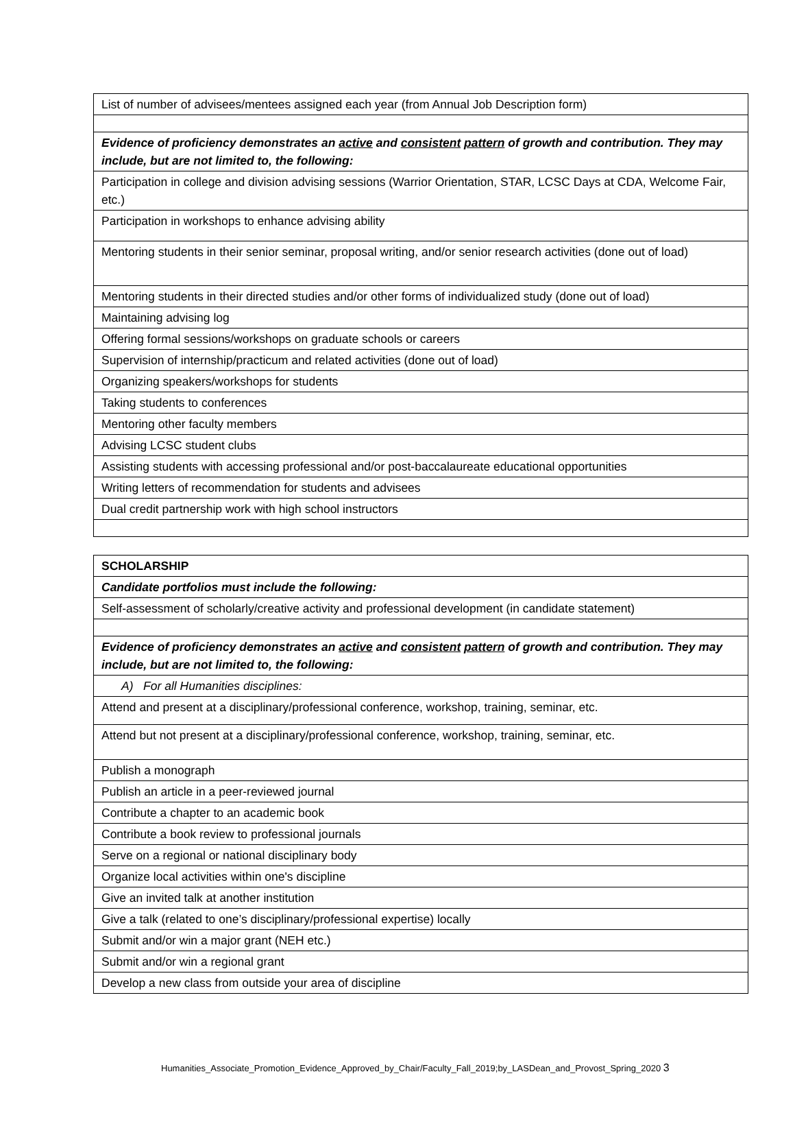| List of number of advisees/mentees assigned each year (from Annual Job Description form) |
| Evidence of proficiency demonstrates an active and consistent pattern of growth and contribution. They may include, but are not limited to, the following: |
| Participation in college and division advising sessions (Warrior Orientation, STAR, LCSC Days at CDA, Welcome Fair, etc.) |
| Participation in workshops to enhance advising ability |
| Mentoring students in their senior seminar, proposal writing, and/or senior research activities (done out of load) |
| Mentoring students in their directed studies and/or other forms of individualized study (done out of load) |
| Maintaining advising log |
| Offering formal sessions/workshops on graduate schools or careers |
| Supervision of internship/practicum and related activities (done out of load) |
| Organizing speakers/workshops for students |
| Taking students to conferences |
| Mentoring other faculty members |
| Advising LCSC student clubs |
| Assisting students with accessing professional and/or post-baccalaureate educational opportunities |
| Writing letters of recommendation for students and advisees |
| Dual credit partnership work with high school instructors |
| SCHOLARSHIP |
| Candidate portfolios must include the following: |
| Self-assessment of scholarly/creative activity and professional development (in candidate statement) |
| Evidence of proficiency demonstrates an active and consistent pattern of growth and contribution. They may include, but are not limited to, the following: |
| A) For all Humanities disciplines: |
| Attend and present at a disciplinary/professional conference, workshop, training, seminar, etc. |
| Attend but not present at a disciplinary/professional conference, workshop, training, seminar, etc. |
| Publish a monograph |
| Publish an article in a peer-reviewed journal |
| Contribute a chapter to an academic book |
| Contribute a book review to professional journals |
| Serve on a regional or national disciplinary body |
| Organize local activities within one's discipline |
| Give an invited talk at another institution |
| Give a talk (related to one’s disciplinary/professional expertise) locally |
| Submit and/or win a major grant (NEH etc.) |
| Submit and/or win a regional grant |
| Develop a new class from outside your area of discipline |
Humanities_Associate_Promotion_Evidence_Approved_by_Chair/Faculty_Fall_2019;by_LASDean_and_Provost_Spring_2020 3